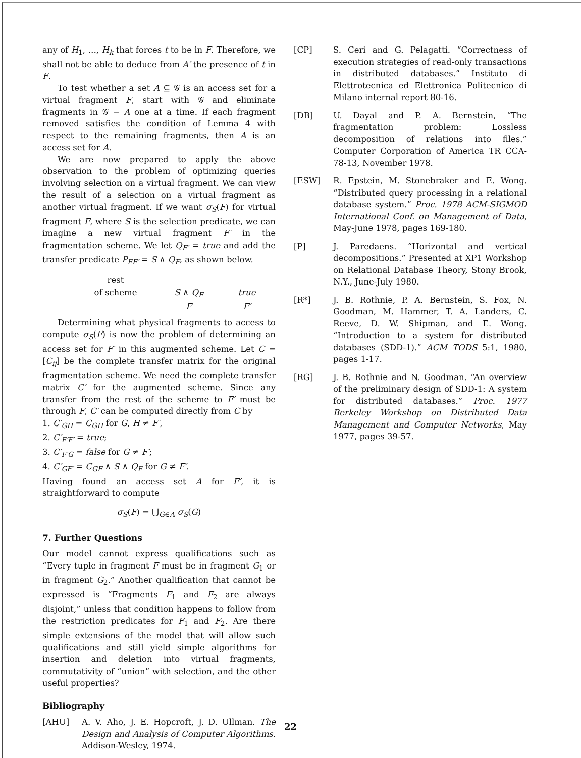any of H<sub>1</sub>, …, H<sub>k</sub> that forces t to be in F. Therefore, we shall not be able to deduce from A′ the presence of t in F.
To test whether a set A ⊆ 𝒢 is an access set for a virtual fragment F, start with 𝒢 and eliminate fragments in 𝒢 − A one at a time. If each fragment removed satisfies the condition of Lemma 4 with respect to the remaining fragments, then A is an access set for A.
We are now prepared to apply the above observation to the problem of optimizing queries involving selection on a virtual fragment. We can view the result of a selection on a virtual fragment as another virtual fragment. If we want σ<sub>S</sub>(F) for virtual fragment F, where S is the selection predicate, we can imagine a new virtual fragment F′ in the fragmentation scheme. We let Q<sub>F′</sub> = true and add the transfer predicate P<sub>FF′</sub> = S ∧ Q<sub>F</sub>, as shown below.
rest
of scheme
S ∧ Q<sub>F</sub>
true
F
F′
Determining what physical fragments to access to compute σ<sub>S</sub>(F) is now the problem of determining an access set for F′ in this augmented scheme. Let C = [C<sub>ij</sub>] be the complete transfer matrix for the original fragmentation scheme. We need the complete transfer matrix C′ for the augmented scheme. Since any transfer from the rest of the scheme to F′ must be through F, C′ can be computed directly from C by
1. C′<sub>GH</sub> = C<sub>GH</sub> for G, H ≠ F′,
2. C′<sub>F′F′</sub> = true;
3. C′<sub>F′G</sub> = false for G ≠ F′;
4. C′<sub>GF′</sub> = C<sub>GF</sub> ∧ S ∧ Q<sub>F</sub> for G ≠ F′.
Having found an access set A for F′, it is straightforward to compute
σ<sub>S</sub>(F) = ⋃<sub>G∈A</sub> σ<sub>S</sub>(G)
7. Further Questions
Our model cannot express qualifications such as “Every tuple in fragment F must be in fragment G<sub>1</sub> or in fragment G<sub>2</sub>.” Another qualification that cannot be expressed is “Fragments F<sub>1</sub> and F<sub>2</sub> are always disjoint,” unless that condition happens to follow from the restriction predicates for F<sub>1</sub> and F<sub>2</sub>. Are there simple extensions of the model that will allow such qualifications and still yield simple algorithms for insertion and deletion into virtual fragments, commutativity of “union” with selection, and the other useful properties?
Bibliography
[AHU] A. V. Aho, J. E. Hopcroft, J. D. Ullman. The Design and Analysis of Computer Algorithms. Addison-Wesley, 1974.
[CP] S. Ceri and G. Pelagatti. “Correctness of execution strategies of read-only transactions in distributed databases.” Instituto di Elettrotecnica ed Elettronica Politecnico di Milano internal report 80-16.
[DB] U. Dayal and P. A. Bernstein, “The fragmentation problem: Lossless decomposition of relations into files.” Computer Corporation of America TR CCA-78-13, November 1978.
[ESW] R. Epstein, M. Stonebraker and E. Wong. “Distributed query processing in a relational database system.” Proc. 1978 ACM-SIGMOD International Conf. on Management of Data, May-June 1978, pages 169-180.
[P] J. Paredaens. “Horizontal and vertical decompositions.” Presented at XP1 Workshop on Relational Database Theory, Stony Brook, N.Y., June-July 1980.
[R*] J. B. Rothnie, P. A. Bernstein, S. Fox, N. Goodman, M. Hammer, T. A. Landers, C. Reeve, D. W. Shipman, and E. Wong. “Introduction to a system for distributed databases (SDD-1).” ACM TODS 5:1, 1980, pages 1-17.
[RG] J. B. Rothnie and N. Goodman. “An overview of the preliminary design of SDD-1: A system for distributed databases.” Proc. 1977 Berkeley Workshop on Distributed Data Management and Computer Networks, May 1977, pages 39-57.
22